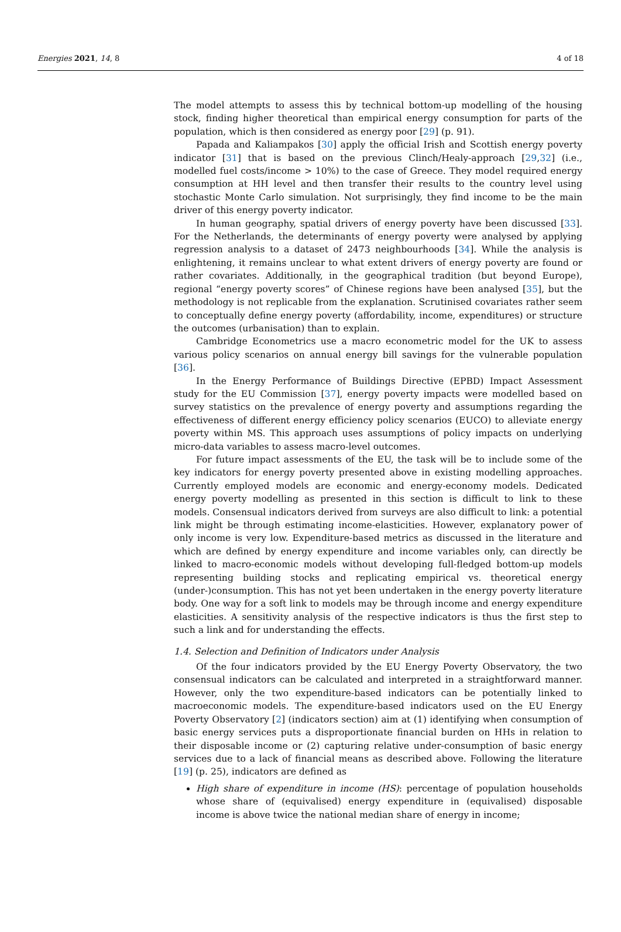Energies 2021, 14, 8 4 of 18
The model attempts to assess this by technical bottom-up modelling of the housing stock, finding higher theoretical than empirical energy consumption for parts of the population, which is then considered as energy poor [29] (p. 91).
Papada and Kaliampakos [30] apply the official Irish and Scottish energy poverty indicator [31] that is based on the previous Clinch/Healy-approach [29,32] (i.e., modelled fuel costs/income > 10%) to the case of Greece. They model required energy consumption at HH level and then transfer their results to the country level using stochastic Monte Carlo simulation. Not surprisingly, they find income to be the main driver of this energy poverty indicator.
In human geography, spatial drivers of energy poverty have been discussed [33]. For the Netherlands, the determinants of energy poverty were analysed by applying regression analysis to a dataset of 2473 neighbourhoods [34]. While the analysis is enlightening, it remains unclear to what extent drivers of energy poverty are found or rather covariates. Additionally, in the geographical tradition (but beyond Europe), regional “energy poverty scores” of Chinese regions have been analysed [35], but the methodology is not replicable from the explanation. Scrutinised covariates rather seem to conceptually define energy poverty (affordability, income, expenditures) or structure the outcomes (urbanisation) than to explain.
Cambridge Econometrics use a macro econometric model for the UK to assess various policy scenarios on annual energy bill savings for the vulnerable population [36].
In the Energy Performance of Buildings Directive (EPBD) Impact Assessment study for the EU Commission [37], energy poverty impacts were modelled based on survey statistics on the prevalence of energy poverty and assumptions regarding the effectiveness of different energy efficiency policy scenarios (EUCO) to alleviate energy poverty within MS. This approach uses assumptions of policy impacts on underlying micro-data variables to assess macro-level outcomes.
For future impact assessments of the EU, the task will be to include some of the key indicators for energy poverty presented above in existing modelling approaches. Currently employed models are economic and energy-economy models. Dedicated energy poverty modelling as presented in this section is difficult to link to these models. Consensual indicators derived from surveys are also difficult to link: a potential link might be through estimating income-elasticities. However, explanatory power of only income is very low. Expenditure-based metrics as discussed in the literature and which are defined by energy expenditure and income variables only, can directly be linked to macro-economic models without developing full-fledged bottom-up models representing building stocks and replicating empirical vs. theoretical energy (under-)consumption. This has not yet been undertaken in the energy poverty literature body. One way for a soft link to models may be through income and energy expenditure elasticities. A sensitivity analysis of the respective indicators is thus the first step to such a link and for understanding the effects.
1.4. Selection and Definition of Indicators under Analysis
Of the four indicators provided by the EU Energy Poverty Observatory, the two consensual indicators can be calculated and interpreted in a straightforward manner. However, only the two expenditure-based indicators can be potentially linked to macroeconomic models. The expenditure-based indicators used on the EU Energy Poverty Observatory [2] (indicators section) aim at (1) identifying when consumption of basic energy services puts a disproportionate financial burden on HHs in relation to their disposable income or (2) capturing relative under-consumption of basic energy services due to a lack of financial means as described above. Following the literature [19] (p. 25), indicators are defined as
High share of expenditure in income (HS): percentage of population households whose share of (equivalised) energy expenditure in (equivalised) disposable income is above twice the national median share of energy in income;